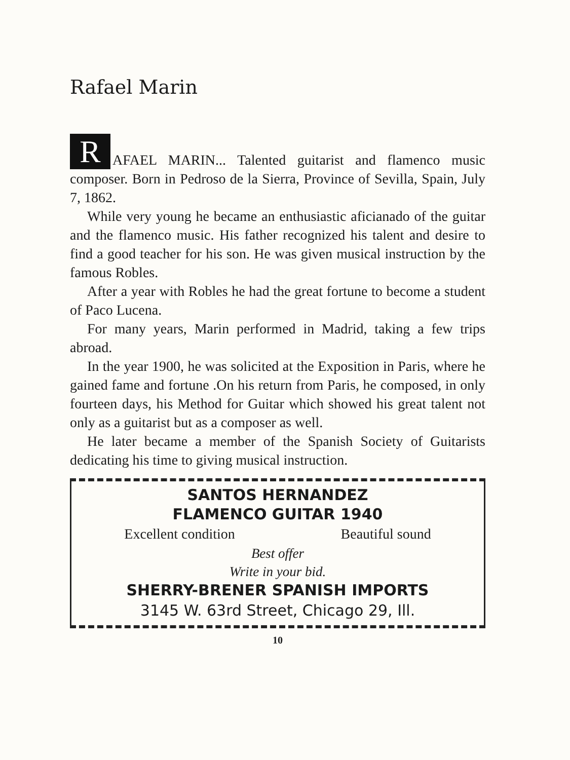Rafael Marin
R AFAEL MARIN... Talented guitarist and flamenco music composer. Born in Pedroso de la Sierra, Province of Sevilla, Spain, July 7, 1862.
While very young he became an enthusiastic aficianado of the guitar and the flamenco music. His father recognized his talent and desire to find a good teacher for his son. He was given musical instruction by the famous Robles.
After a year with Robles he had the great fortune to become a student of Paco Lucena.
For many years, Marin performed in Madrid, taking a few trips abroad.
In the year 1900, he was solicited at the Exposition in Paris, where he gained fame and fortune .On his return from Paris, he composed, in only fourteen days, his Method for Guitar which showed his great talent not only as a guitarist but as a composer as well.
He later became a member of the Spanish Society of Guitarists dedicating his time to giving musical instruction.
SANTOS HERNANDEZ
FLAMENCO GUITAR 1940
Excellent condition Beautiful sound
Best offer
Write in your bid.
SHERRY-BRENER SPANISH IMPORTS
3145 W. 63rd Street, Chicago 29, Ill.
10